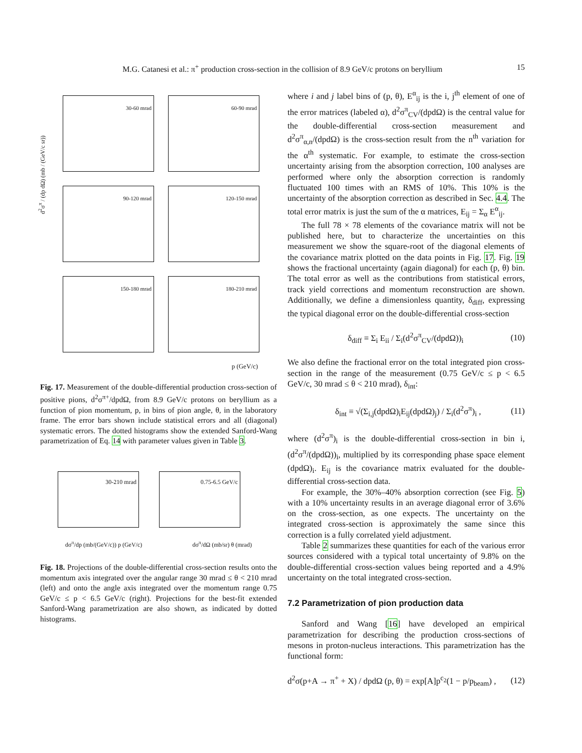M.G. Catanesi et al.: π<sup>+</sup> production cross-section in the collision of 8.9 GeV/c protons on beryllium 15
d<sup>2</sup>σ<sup>π</sup> / (dp dΩ) (mb / (GeV/c sr))
30-60 mrad
60-90 mrad
90-120 mrad
120-150 mrad
150-180 mrad
180-210 mrad
p (GeV/c)
Fig. 17. Measurement of the double-differential production cross-section of positive pions, d<sup>2</sup>σ<sup>π+</sup>/dpdΩ, from 8.9 GeV/c protons on beryllium as a function of pion momentum, p, in bins of pion angle, θ, in the laboratory frame. The error bars shown include statistical errors and all (diagonal) systematic errors. The dotted histograms show the extended Sanford-Wang parametrization of Eq. 14 with parameter values given in Table 3.
30-210 mrad
0.75-6.5 GeV/c
dσ<sup>π</sup>/dp (mb/(GeV/c)) p (GeV/c) dσ<sup>π</sup>/dΩ (mb/sr) θ (mrad)
Fig. 18. Projections of the double-differential cross-section results onto the momentum axis integrated over the angular range 30 mrad ≤ θ < 210 mrad (left) and onto the angle axis integrated over the momentum range 0.75 GeV/c ≤ p < 6.5 GeV/c (right). Projections for the best-fit extended Sanford-Wang parametrization are also shown, as indicated by dotted histograms.
where i and j label bins of (p, θ), E<sup>α</sup><sub>ij</sub> is the i, j<sup>th</sup> element of one of the error matrices (labeled α), d<sup>2</sup>σ<sup>π</sup><sub>CV</sub>/(dpdΩ) is the central value for the double-differential cross-section measurement and d<sup>2</sup>σ<sup>π</sup><sub>α,n</sub>/(dpdΩ) is the cross-section result from the n<sup>th</sup> variation for the α<sup>th</sup> systematic. For example, to estimate the cross-section uncertainty arising from the absorption correction, 100 analyses are performed where only the absorption correction is randomly fluctuated 100 times with an RMS of 10%. This 10% is the uncertainty of the absorption correction as described in Sec. 4.4. The total error matrix is just the sum of the α matrices, E<sub>ij</sub> = Σ<sub>α</sub> E<sup>α</sup><sub>ij</sub>.
The full 78 × 78 elements of the covariance matrix will not be published here, but to characterize the uncertainties on this measurement we show the square-root of the diagonal elements of the covariance matrix plotted on the data points in Fig. 17. Fig. 19 shows the fractional uncertainty (again diagonal) for each (p, θ) bin. The total error as well as the contributions from statistical errors, track yield corrections and momentum reconstruction are shown. Additionally, we define a dimensionless quantity, δ<sub>diff</sub>, expressing the typical diagonal error on the double-differential cross-section
δ<sub>diff</sub> ≡ Σ<sub>i</sub> E<sub>ii</sub> / Σ<sub>i</sub>(d<sup>2</sup>σ<sup>π</sup><sub>CV</sub>/(dpdΩ))<sub>i</sub> (10)
We also define the fractional error on the total integrated pion cross-section in the range of the measurement (0.75 GeV/c ≤ p < 6.5 GeV/c, 30 mrad ≤ θ < 210 mrad), δ<sub>int</sub>:
δ<sub>int</sub> ≡ √(Σ<sub>i,j</sub>(dpdΩ)<sub>i</sub>E<sub>ij</sub>(dpdΩ)<sub>j</sub>) / Σ<sub>i</sub>(d<sup>2</sup>σ<sup>π</sup>)<sub>i</sub> , (11)
where (d<sup>2</sup>σ<sup>π</sup>)<sub>i</sub> is the double-differential cross-section in bin i, (d<sup>2</sup>σ<sup>π</sup>/(dpdΩ))<sub>i</sub>, multiplied by its corresponding phase space element (dpdΩ)<sub>i</sub>. E<sub>ij</sub> is the covariance matrix evaluated for the double-differential cross-section data.
For example, the 30%–40% absorption correction (see Fig. 5) with a 10% uncertainty results in an average diagonal error of 3.6% on the cross-section, as one expects. The uncertainty on the integrated cross-section is approximately the same since this correction is a fully correlated yield adjustment.
Table 2 summarizes these quantities for each of the various error sources considered with a typical total uncertainty of 9.8% on the double-differential cross-section values being reported and a 4.9% uncertainty on the total integrated cross-section.
7.2 Parametrization of pion production data
Sanford and Wang [16] have developed an empirical parametrization for describing the production cross-sections of mesons in proton-nucleus interactions. This parametrization has the functional form:
d<sup>2</sup>σ(p+A → π<sup>+</sup> + X) / dpdΩ (p, θ) = exp[A]p<sup>c<sub>2</sub></sup>(1 − p/p<sub>beam</sub>) , (12)